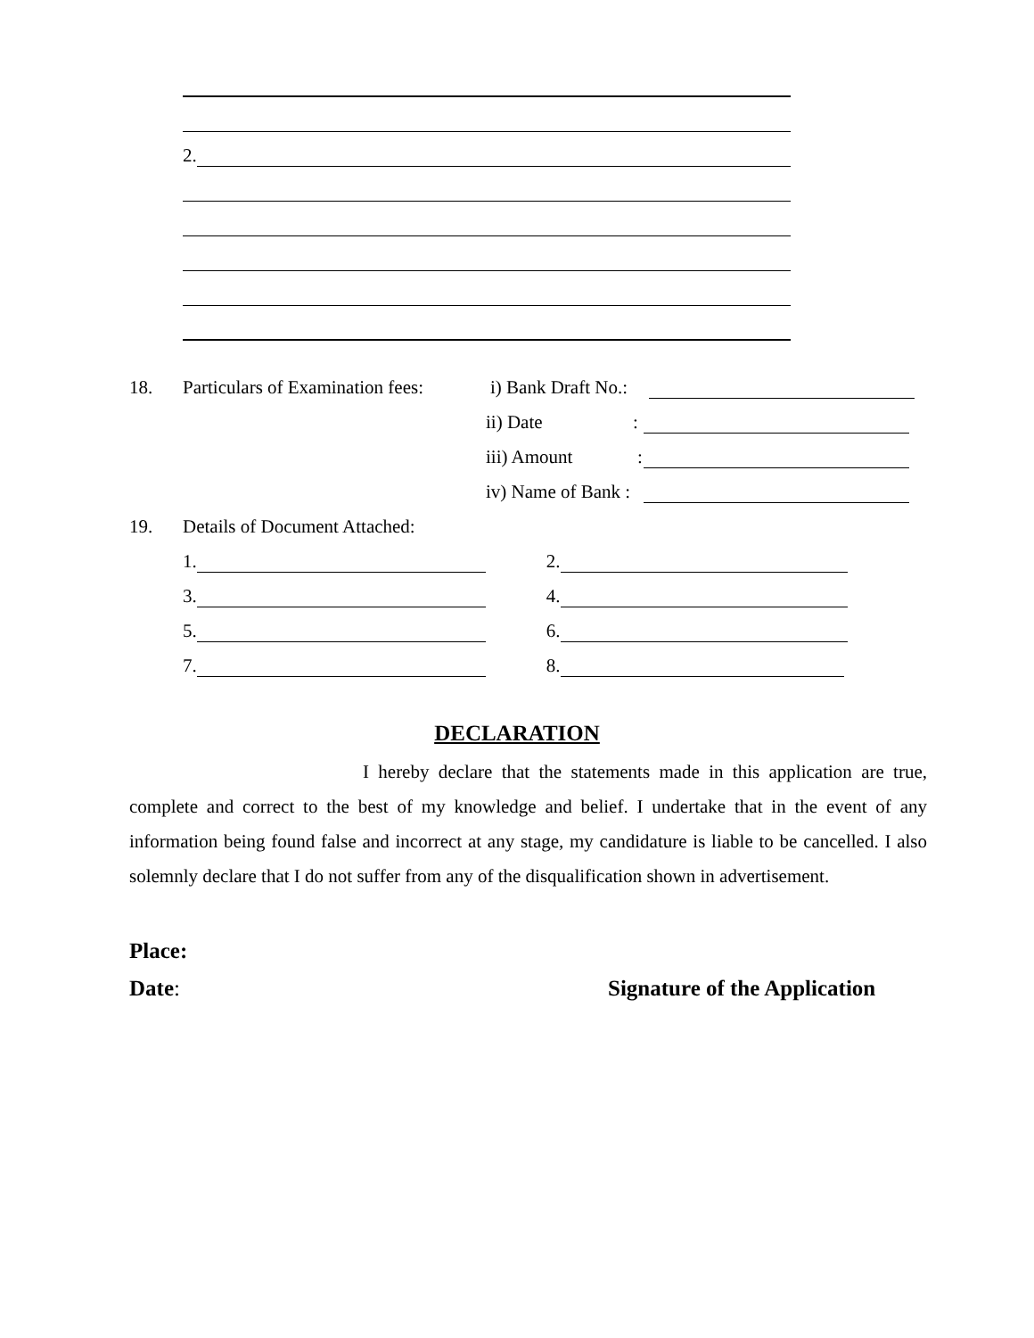2.
18. Particulars of Examination fees: i) Bank Draft No.:
ii) Date:
iii) Amount:
iv) Name of Bank :
19. Details of Document Attached:
1. 2.
3. 4.
5. 6.
7. 8.
DECLARATION
I hereby declare that the statements made in this application are true, complete and correct to the best of my knowledge and belief. I undertake that in the event of any information being found false and incorrect at any stage, my candidature is liable to be cancelled. I also solemnly declare that I do not suffer from any of the disqualification shown in advertisement.
Place:
Date: Signature of the Application